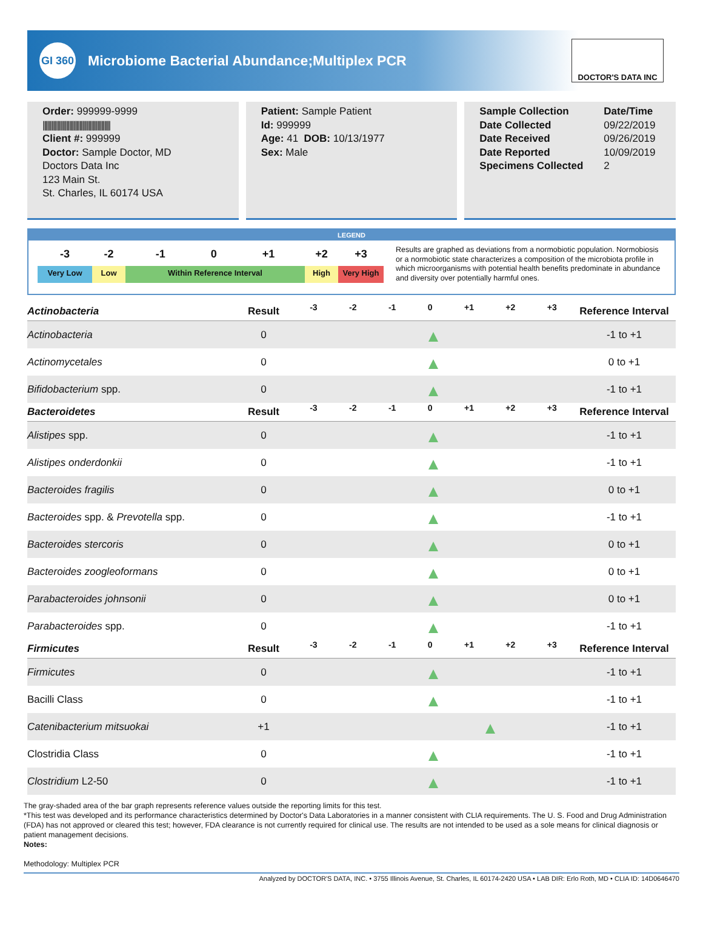GI 360 Microbiome Bacterial Abundance;Multiplex PCR
DOCTOR'S DATA INC
Order: 999999-9999
||||||||||||||||||||||||||||||||||||||||||||||
Client #: 999999
Doctor: Sample Doctor, MD
Doctors Data Inc
123 Main St.
St. Charles, IL 60174 USA
Patient: Sample Patient
Id: 999999
Age: 41 DOB: 10/13/1977
Sex: Male
Sample Collection Date/Time Date Collected 09/22/2019 Date Received 09/26/2019 Date Reported 10/09/2019 Specimens Collected 2
LEGEND
-3 -2 -1 0 +1 +2 +3 Very Low Low Within Reference Interval High Very High
Results are graphed as deviations from a normobiotic population. Normobiosis or a normobiotic state characterizes a composition of the microbiota profile in which microorganisms with potential health benefits predominate in abundance and diversity over potentially harmful ones.
| Actinobacteria | Result | -3 -2 -1 0 +1 +2 +3 | Reference Interval |
| --- | --- | --- | --- |
| Actinobacteria | 0 | | -1 to +1 |
| Actinomycetales | 0 | | 0 to +1 |
| Bifidobacterium spp. | 0 | | -1 to +1 |
| Bacteroidetes | Result | -3 -2 -1 0 +1 +2 +3 | Reference Interval |
| Alistipes spp. | 0 | | -1 to +1 |
| Alistipes onderdonkii | 0 | | -1 to +1 |
| Bacteroides fragilis | 0 | | 0 to +1 |
| Bacteroides spp. & Prevotella spp. | 0 | | -1 to +1 |
| Bacteroides stercoris | 0 | | 0 to +1 |
| Bacteroides zoogleoformans | 0 | | 0 to +1 |
| Parabacteroides johnsonii | 0 | | 0 to +1 |
| Parabacteroides spp. | 0 | | -1 to +1 |
| Firmicutes | Result | -3 -2 -1 0 +1 +2 +3 | Reference Interval |
| Firmicutes | 0 | | -1 to +1 |
| Bacilli Class | 0 | | -1 to +1 |
| Catenibacterium mitsuokai | +1 | | -1 to +1 |
| Clostridia Class | 0 | | -1 to +1 |
| Clostridium L2-50 | 0 | | -1 to +1 |
The gray-shaded area of the bar graph represents reference values outside the reporting limits for this test.
*This test was developed and its performance characteristics determined by Doctor's Data Laboratories in a manner consistent with CLIA requirements. The U. S. Food and Drug Administration (FDA) has not approved or cleared this test; however, FDA clearance is not currently required for clinical use. The results are not intended to be used as a sole means for clinical diagnosis or patient management decisions.
Notes:
Methodology: Multiplex PCR
Analyzed by DOCTOR'S DATA, INC. • 3755 Illinois Avenue, St. Charles, IL 60174-2420 USA • LAB DIR: Erlo Roth, MD • CLIA ID: 14D0646470